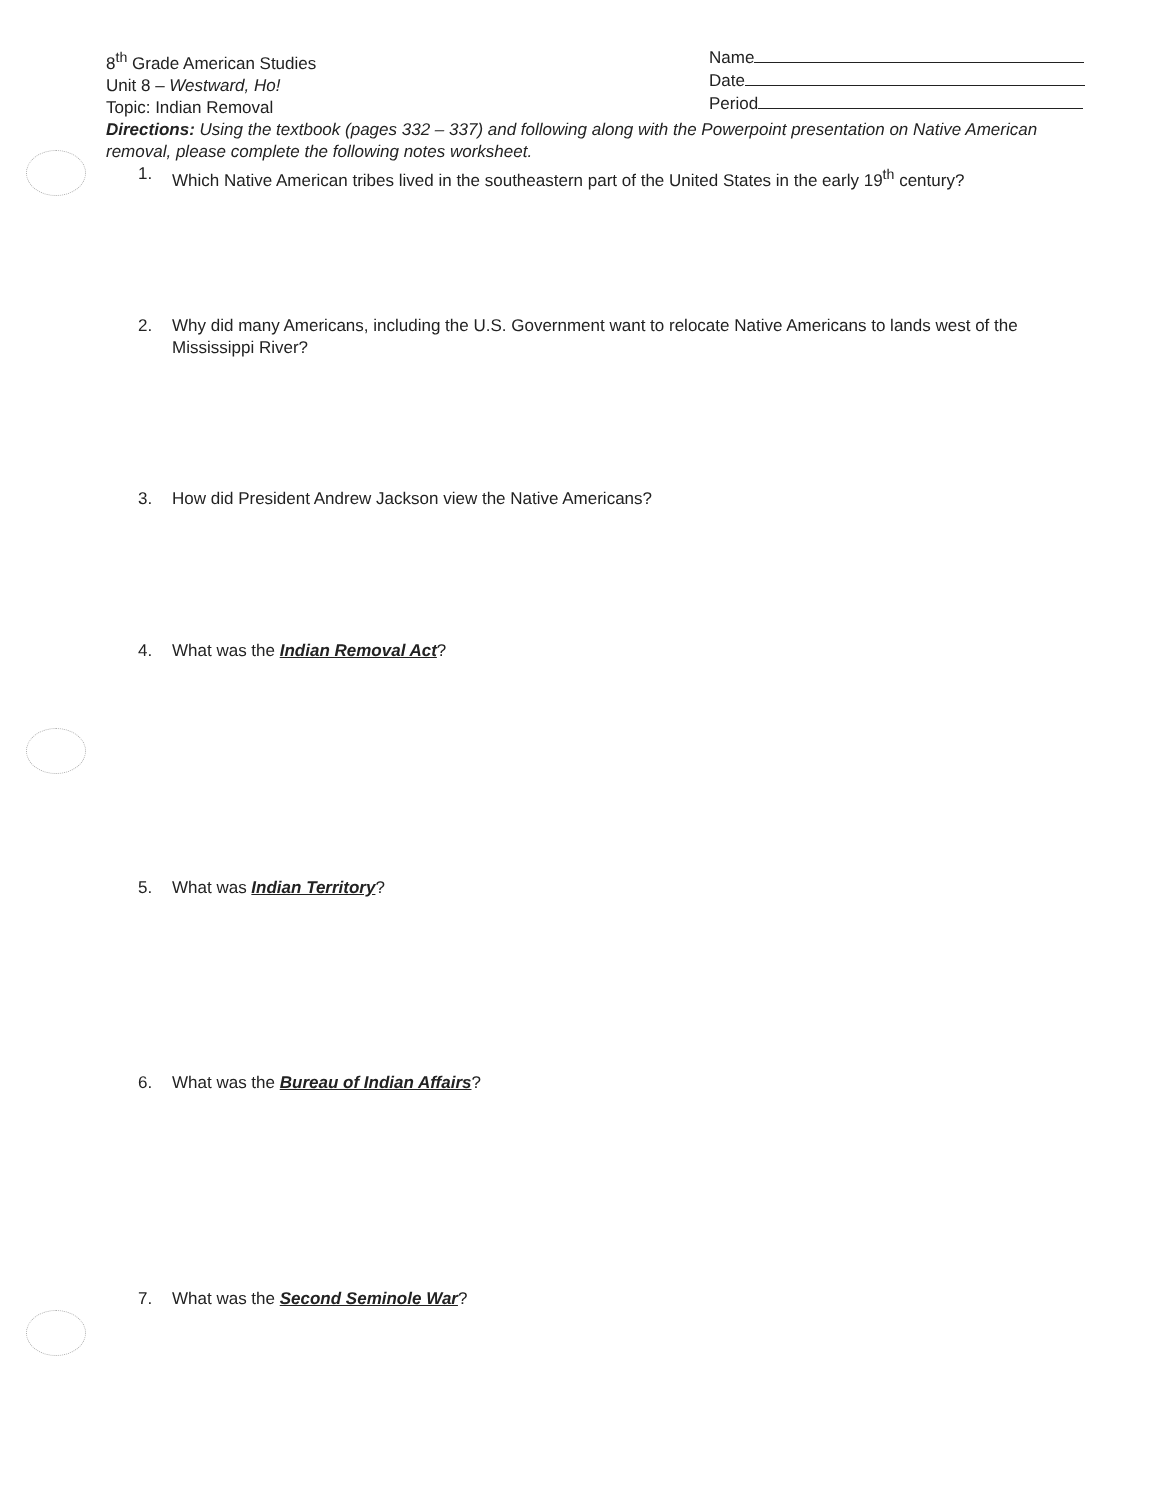8<sup>th</sup> Grade American Studies
Unit 8 – Westward, Ho!
Topic: Indian Removal
Name
Date
Period
Directions: Using the textbook (pages 332 – 337) and following along with the Powerpoint presentation on Native American removal, please complete the following notes worksheet.
1. Which Native American tribes lived in the southeastern part of the United States in the early 19<sup>th</sup> century?
2. Why did many Americans, including the U.S. Government want to relocate Native Americans to lands west of the Mississippi River?
3. How did President Andrew Jackson view the Native Americans?
4. What was the Indian Removal Act?
5. What was Indian Territory?
6. What was the Bureau of Indian Affairs?
7. What was the Second Seminole War?